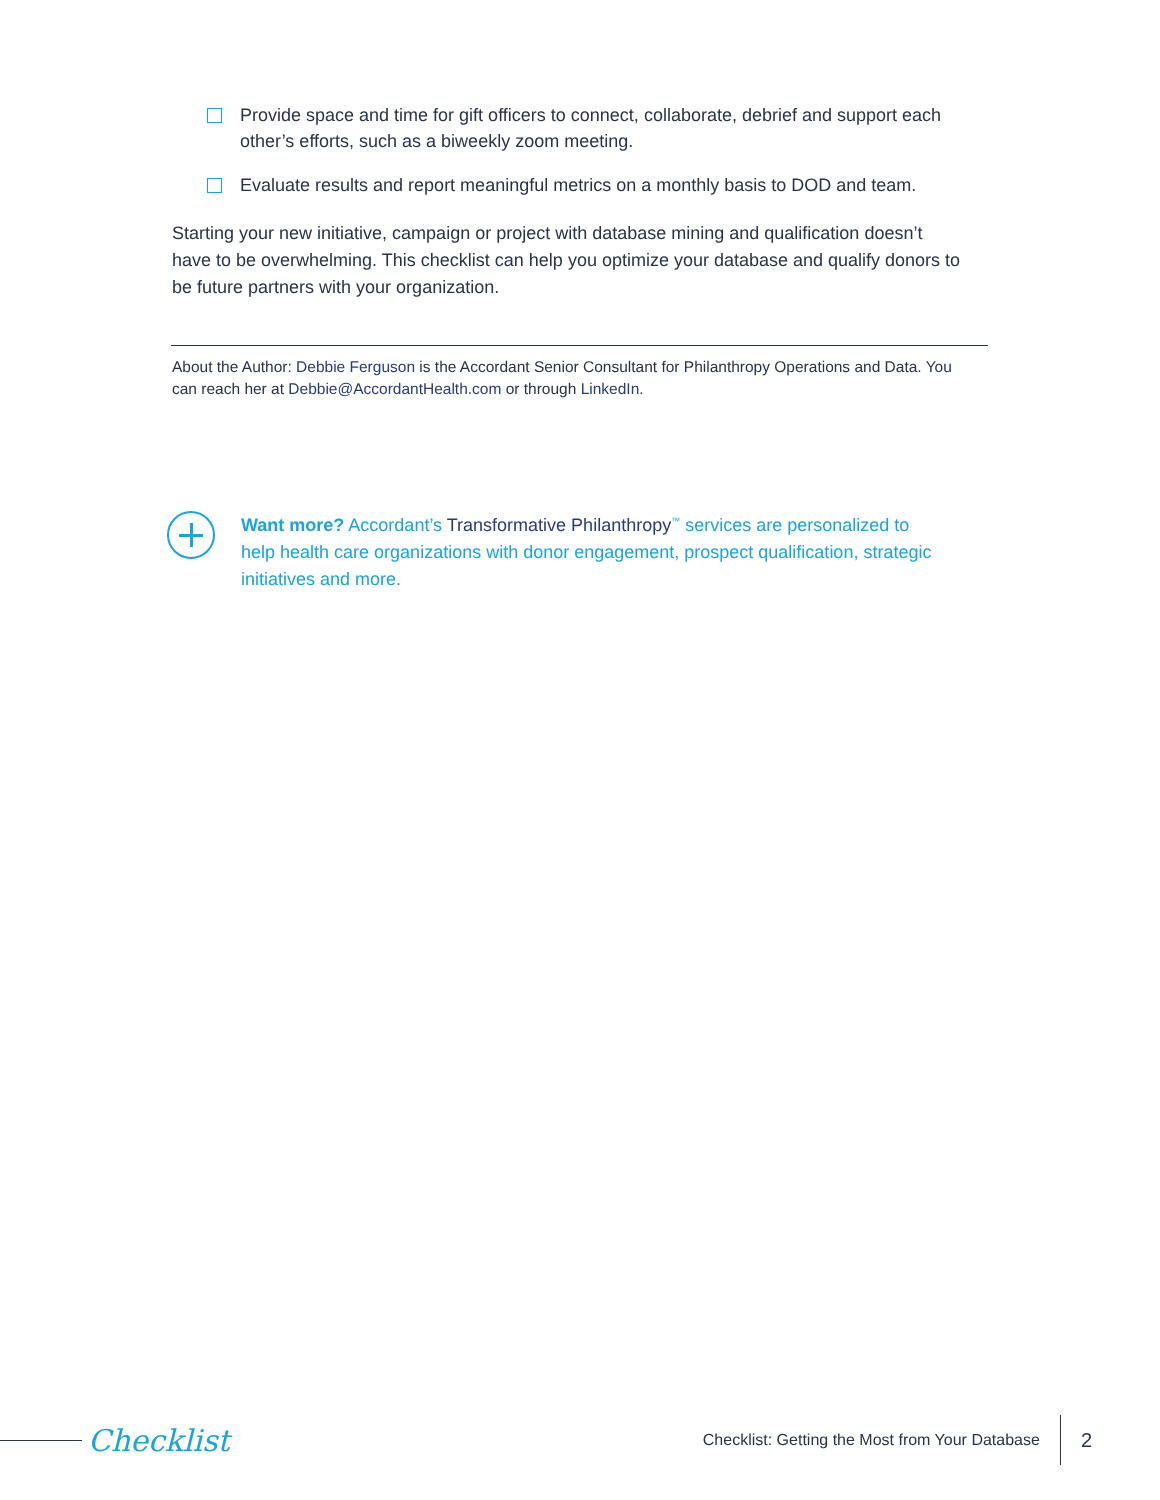Provide space and time for gift officers to connect, collaborate, debrief and support each other’s efforts, such as a biweekly zoom meeting.
Evaluate results and report meaningful metrics on a monthly basis to DOD and team.
Starting your new initiative, campaign or project with database mining and qualification doesn’t have to be overwhelming. This checklist can help you optimize your database and qualify donors to be future partners with your organization.
About the Author: Debbie Ferguson is the Accordant Senior Consultant for Philanthropy Operations and Data. You can reach her at Debbie@AccordantHealth.com or through LinkedIn.
Want more? Accordant’s Transformative Philanthropy<sup>™</sup> services are personalized to help health care organizations with donor engagement, prospect qualification, strategic initiatives and more.
Checklist Checklist: Getting the Most from Your Database 2